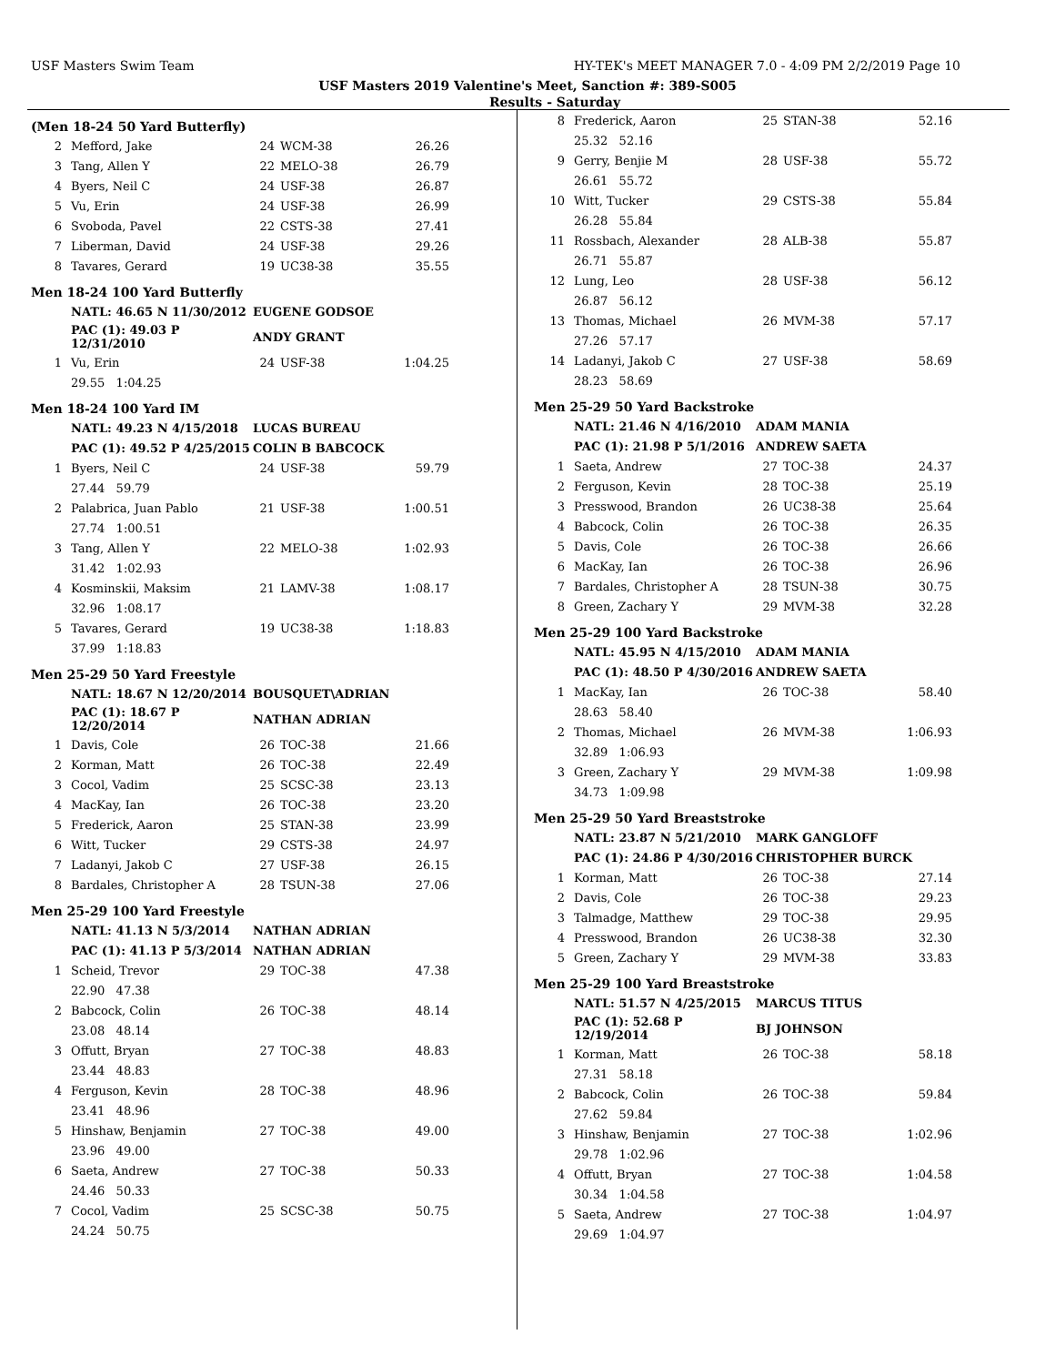USF Masters Swim Team HY-TEK's MEET MANAGER 7.0 - 4:09 PM 2/2/2019 Page 10
USF Masters 2019 Valentine's Meet, Sanction #: 389-S005
Results - Saturday
(Men 18-24 50 Yard Butterfly)
| 2 | Mefford, Jake | 24 | WCM-38 | 26.26 |
| 3 | Tang, Allen Y | 22 | MELO-38 | 26.79 |
| 4 | Byers, Neil C | 24 | USF-38 | 26.87 |
| 5 | Vu, Erin | 24 | USF-38 | 26.99 |
| 6 | Svoboda, Pavel | 22 | CSTS-38 | 27.41 |
| 7 | Liberman, David | 24 | USF-38 | 29.26 |
| 8 | Tavares, Gerard | 19 | UC38-38 | 35.55 |
Men 18-24 100 Yard Butterfly
| | NATL: 46.65 N 11/30/2012 | EUGENE GODSOE | | |
| | PAC (1): 49.03 P 12/31/2010 | ANDY GRANT | | |
| 1 | Vu, Erin | 24 | USF-38 | 1:04.25 |
| | 29.55 1:04.25 | | | |
Men 18-24 100 Yard IM
| | NATL: 49.23 N 4/15/2018 | LUCAS BUREAU | | |
| | PAC (1): 49.52 P 4/25/2015 | COLIN B BABCOCK | | |
| 1 | Byers, Neil C | 24 | USF-38 | 59.79 |
| | 27.44 59.79 | | | |
| 2 | Palabrica, Juan Pablo | 21 | USF-38 | 1:00.51 |
| | 27.74 1:00.51 | | | |
| 3 | Tang, Allen Y | 22 | MELO-38 | 1:02.93 |
| | 31.42 1:02.93 | | | |
| 4 | Kosminskii, Maksim | 21 | LAMV-38 | 1:08.17 |
| | 32.96 1:08.17 | | | |
| 5 | Tavares, Gerard | 19 | UC38-38 | 1:18.83 |
| | 37.99 1:18.83 | | | |
Men 25-29 50 Yard Freestyle
| | NATL: 18.67 N 12/20/2014 | BOUSQUET\ADRIAN | | |
| | PAC (1): 18.67 P 12/20/2014 | NATHAN ADRIAN | | |
| 1 | Davis, Cole | 26 | TOC-38 | 21.66 |
| 2 | Korman, Matt | 26 | TOC-38 | 22.49 |
| 3 | Cocol, Vadim | 25 | SCSC-38 | 23.13 |
| 4 | MacKay, Ian | 26 | TOC-38 | 23.20 |
| 5 | Frederick, Aaron | 25 | STAN-38 | 23.99 |
| 6 | Witt, Tucker | 29 | CSTS-38 | 24.97 |
| 7 | Ladanyi, Jakob C | 27 | USF-38 | 26.15 |
| 8 | Bardales, Christopher A | 28 | TSUN-38 | 27.06 |
Men 25-29 100 Yard Freestyle
| | NATL: 41.13 N 5/3/2014 | NATHAN ADRIAN | | |
| | PAC (1): 41.13 P 5/3/2014 | NATHAN ADRIAN | | |
| 1 | Scheid, Trevor | 29 | TOC-38 | 47.38 |
| | 22.90 47.38 | | | |
| 2 | Babcock, Colin | 26 | TOC-38 | 48.14 |
| | 23.08 48.14 | | | |
| 3 | Offutt, Bryan | 27 | TOC-38 | 48.83 |
| | 23.44 48.83 | | | |
| 4 | Ferguson, Kevin | 28 | TOC-38 | 48.96 |
| | 23.41 48.96 | | | |
| 5 | Hinshaw, Benjamin | 27 | TOC-38 | 49.00 |
| | 23.96 49.00 | | | |
| 6 | Saeta, Andrew | 27 | TOC-38 | 50.33 |
| | 24.46 50.33 | | | |
| 7 | Cocol, Vadim | 25 | SCSC-38 | 50.75 |
| | 24.24 50.75 | | | |
| 8 | Frederick, Aaron | 25 | STAN-38 | 52.16 |
| | 25.32 52.16 | | | |
| 9 | Gerry, Benjie M | 28 | USF-38 | 55.72 |
| | 26.61 55.72 | | | |
| 10 | Witt, Tucker | 29 | CSTS-38 | 55.84 |
| | 26.28 55.84 | | | |
| 11 | Rossbach, Alexander | 28 | ALB-38 | 55.87 |
| | 26.71 55.87 | | | |
| 12 | Lung, Leo | 28 | USF-38 | 56.12 |
| | 26.87 56.12 | | | |
| 13 | Thomas, Michael | 26 | MVM-38 | 57.17 |
| | 27.26 57.17 | | | |
| 14 | Ladanyi, Jakob C | 27 | USF-38 | 58.69 |
| | 28.23 58.69 | | | |
Men 25-29 50 Yard Backstroke
| | NATL: 21.46 N 4/16/2010 | ADAM MANIA | | |
| | PAC (1): 21.98 P 5/1/2016 | ANDREW SAETA | | |
| 1 | Saeta, Andrew | 27 | TOC-38 | 24.37 |
| 2 | Ferguson, Kevin | 28 | TOC-38 | 25.19 |
| 3 | Presswood, Brandon | 26 | UC38-38 | 25.64 |
| 4 | Babcock, Colin | 26 | TOC-38 | 26.35 |
| 5 | Davis, Cole | 26 | TOC-38 | 26.66 |
| 6 | MacKay, Ian | 26 | TOC-38 | 26.96 |
| 7 | Bardales, Christopher A | 28 | TSUN-38 | 30.75 |
| 8 | Green, Zachary Y | 29 | MVM-38 | 32.28 |
Men 25-29 100 Yard Backstroke
| | NATL: 45.95 N 4/15/2010 | ADAM MANIA | | |
| | PAC (1): 48.50 P 4/30/2016 | ANDREW SAETA | | |
| 1 | MacKay, Ian | 26 | TOC-38 | 58.40 |
| | 28.63 58.40 | | | |
| 2 | Thomas, Michael | 26 | MVM-38 | 1:06.93 |
| | 32.89 1:06.93 | | | |
| 3 | Green, Zachary Y | 29 | MVM-38 | 1:09.98 |
| | 34.73 1:09.98 | | | |
Men 25-29 50 Yard Breaststroke
| | NATL: 23.87 N 5/21/2010 | MARK GANGLOFF | | |
| | PAC (1): 24.86 P 4/30/2016 | CHRISTOPHER BURCK | | |
| 1 | Korman, Matt | 26 | TOC-38 | 27.14 |
| 2 | Davis, Cole | 26 | TOC-38 | 29.23 |
| 3 | Talmadge, Matthew | 29 | TOC-38 | 29.95 |
| 4 | Presswood, Brandon | 26 | UC38-38 | 32.30 |
| 5 | Green, Zachary Y | 29 | MVM-38 | 33.83 |
Men 25-29 100 Yard Breaststroke
| | NATL: 51.57 N 4/25/2015 | MARCUS TITUS | | |
| | PAC (1): 52.68 P 12/19/2014 | BJ JOHNSON | | |
| 1 | Korman, Matt | 26 | TOC-38 | 58.18 |
| | 27.31 58.18 | | | |
| 2 | Babcock, Colin | 26 | TOC-38 | 59.84 |
| | 27.62 59.84 | | | |
| 3 | Hinshaw, Benjamin | 27 | TOC-38 | 1:02.96 |
| | 29.78 1:02.96 | | | |
| 4 | Offutt, Bryan | 27 | TOC-38 | 1:04.58 |
| | 30.34 1:04.58 | | | |
| 5 | Saeta, Andrew | 27 | TOC-38 | 1:04.97 |
| | 29.69 1:04.97 | | | |